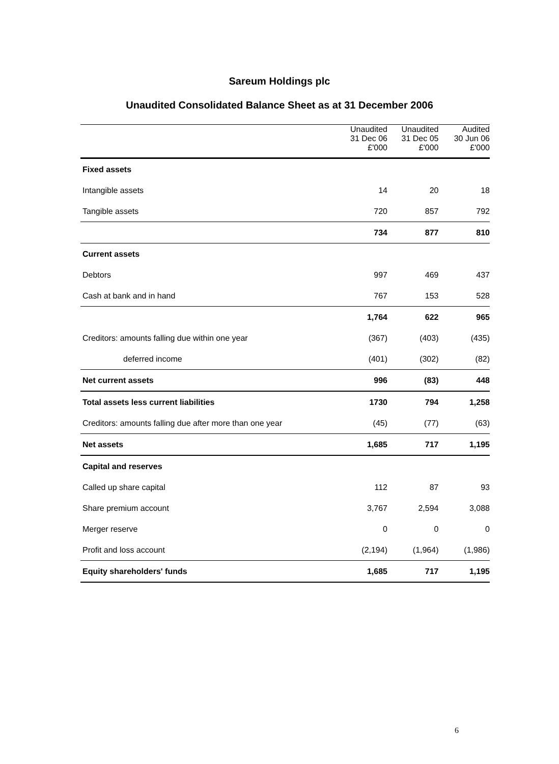Sareum Holdings plc
Unaudited Consolidated Balance Sheet as at 31 December 2006
| | Unaudited 31 Dec 06 £'000 | Unaudited 31 Dec 05 £'000 | Audited 30 Jun 06 £'000 |
| --- | --- | --- | --- |
| Fixed assets | | | |
| Intangible assets | 14 | 20 | 18 |
| Tangible assets | 720 | 857 | 792 |
| | 734 | 877 | 810 |
| Current assets | | | |
| Debtors | 997 | 469 | 437 |
| Cash at bank and in hand | 767 | 153 | 528 |
| | 1,764 | 622 | 965 |
| Creditors: amounts falling due within one year | (367) | (403) | (435) |
| deferred income | (401) | (302) | (82) |
| Net current assets | 996 | (83) | 448 |
| Total assets less current liabilities | 1730 | 794 | 1,258 |
| Creditors: amounts falling due after more than one year | (45) | (77) | (63) |
| Net assets | 1,685 | 717 | 1,195 |
| Capital and reserves | | | |
| Called up share capital | 112 | 87 | 93 |
| Share premium account | 3,767 | 2,594 | 3,088 |
| Merger reserve | 0 | 0 | 0 |
| Profit and loss account | (2,194) | (1,964) | (1,986) |
| Equity shareholders' funds | 1,685 | 717 | 1,195 |
6